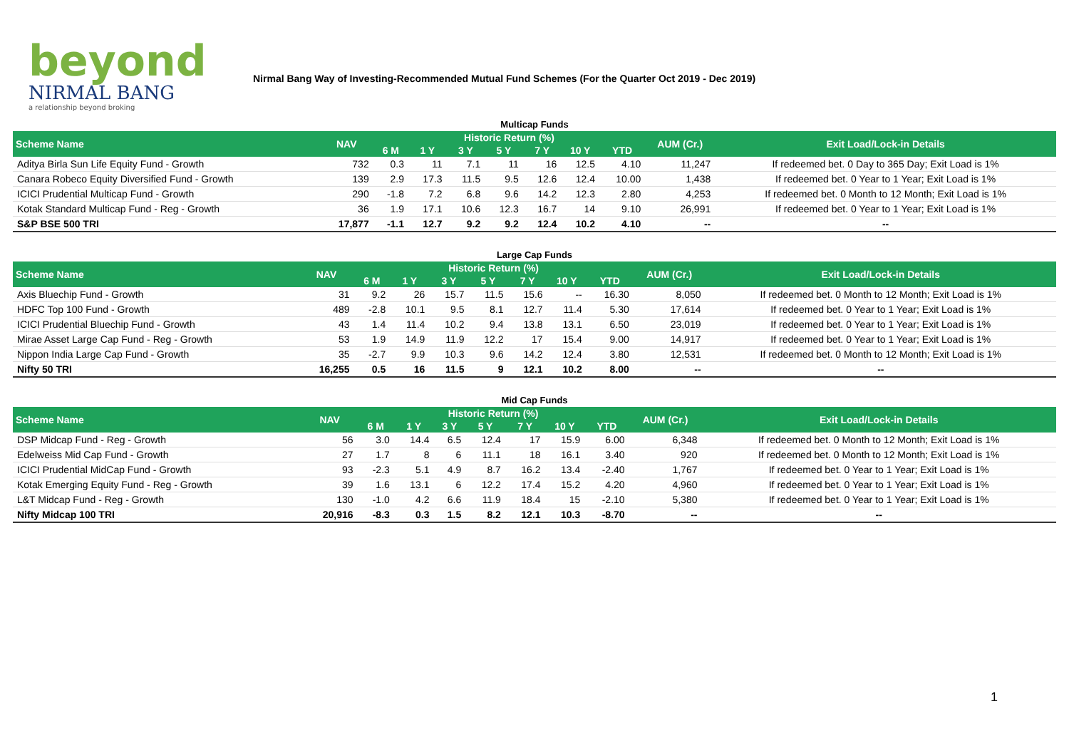beyond
NIRMAL BANG
a relationship beyond broking
Nirmal Bang Way of Investing-Recommended Mutual Fund Schemes (For the Quarter Oct 2019 - Dec 2019)
Multicap Funds
| Scheme Name | NAV | Historic Return (%) | | | | | | | AUM (Cr.) | Exit Load/Lock-in Details |
| --- | --- | --- | --- | --- | --- | --- | --- | --- | --- | --- |
| | | 6 M | 1 Y | 3 Y | 5 Y | 7 Y | 10 Y | YTD | | |
| Aditya Birla Sun Life Equity Fund - Growth | 732 | 0.3 | 11 | 7.1 | 11 | 16 | 12.5 | 4.10 | 11,247 | If redeemed bet. 0 Day to 365 Day; Exit Load is 1% |
| Canara Robeco Equity Diversified Fund - Growth | 139 | 2.9 | 17.3 | 11.5 | 9.5 | 12.6 | 12.4 | 10.00 | 1,438 | If redeemed bet. 0 Year to 1 Year; Exit Load is 1% |
| ICICI Prudential Multicap Fund - Growth | 290 | -1.8 | 7.2 | 6.8 | 9.6 | 14.2 | 12.3 | 2.80 | 4,253 | If redeemed bet. 0 Month to 12 Month; Exit Load is 1% |
| Kotak Standard Multicap Fund - Reg - Growth | 36 | 1.9 | 17.1 | 10.6 | 12.3 | 16.7 | 14 | 9.10 | 26,991 | If redeemed bet. 0 Year to 1 Year; Exit Load is 1% |
| S&P BSE 500 TRI | 17,877 | -1.1 | 12.7 | 9.2 | 9.2 | 12.4 | 10.2 | 4.10 | -- | -- |
Large Cap Funds
| Scheme Name | NAV | Historic Return (%) | | | | | | | AUM (Cr.) | Exit Load/Lock-in Details |
| --- | --- | --- | --- | --- | --- | --- | --- | --- | --- | --- |
| | | 6 M | 1 Y | 3 Y | 5 Y | 7 Y | 10 Y | YTD | | |
| Axis Bluechip Fund - Growth | 31 | 9.2 | 26 | 15.7 | 11.5 | 15.6 | -- | 16.30 | 8,050 | If redeemed bet. 0 Month to 12 Month; Exit Load is 1% |
| HDFC Top 100 Fund - Growth | 489 | -2.8 | 10.1 | 9.5 | 8.1 | 12.7 | 11.4 | 5.30 | 17,614 | If redeemed bet. 0 Year to 1 Year; Exit Load is 1% |
| ICICI Prudential Bluechip Fund - Growth | 43 | 1.4 | 11.4 | 10.2 | 9.4 | 13.8 | 13.1 | 6.50 | 23,019 | If redeemed bet. 0 Year to 1 Year; Exit Load is 1% |
| Mirae Asset Large Cap Fund - Reg - Growth | 53 | 1.9 | 14.9 | 11.9 | 12.2 | 17 | 15.4 | 9.00 | 14,917 | If redeemed bet. 0 Year to 1 Year; Exit Load is 1% |
| Nippon India Large Cap Fund - Growth | 35 | -2.7 | 9.9 | 10.3 | 9.6 | 14.2 | 12.4 | 3.80 | 12,531 | If redeemed bet. 0 Month to 12 Month; Exit Load is 1% |
| Nifty 50 TRI | 16,255 | 0.5 | 16 | 11.5 | 9 | 12.1 | 10.2 | 8.00 | -- | -- |
Mid Cap Funds
| Scheme Name | NAV | Historic Return (%) | | | | | | | AUM (Cr.) | Exit Load/Lock-in Details |
| --- | --- | --- | --- | --- | --- | --- | --- | --- | --- | --- |
| | | 6 M | 1 Y | 3 Y | 5 Y | 7 Y | 10 Y | YTD | | |
| DSP Midcap Fund - Reg - Growth | 56 | 3.0 | 14.4 | 6.5 | 12.4 | 17 | 15.9 | 6.00 | 6,348 | If redeemed bet. 0 Month to 12 Month; Exit Load is 1% |
| Edelweiss Mid Cap Fund - Growth | 27 | 1.7 | 8 | 6 | 11.1 | 18 | 16.1 | 3.40 | 920 | If redeemed bet. 0 Month to 12 Month; Exit Load is 1% |
| ICICI Prudential MidCap Fund - Growth | 93 | -2.3 | 5.1 | 4.9 | 8.7 | 16.2 | 13.4 | -2.40 | 1,767 | If redeemed bet. 0 Year to 1 Year; Exit Load is 1% |
| Kotak Emerging Equity Fund - Reg - Growth | 39 | 1.6 | 13.1 | 6 | 12.2 | 17.4 | 15.2 | 4.20 | 4,960 | If redeemed bet. 0 Year to 1 Year; Exit Load is 1% |
| L&T Midcap Fund - Reg - Growth | 130 | -1.0 | 4.2 | 6.6 | 11.9 | 18.4 | 15 | -2.10 | 5,380 | If redeemed bet. 0 Year to 1 Year; Exit Load is 1% |
| Nifty Midcap 100 TRI | 20,916 | -8.3 | 0.3 | 1.5 | 8.2 | 12.1 | 10.3 | -8.70 | -- | -- |
1